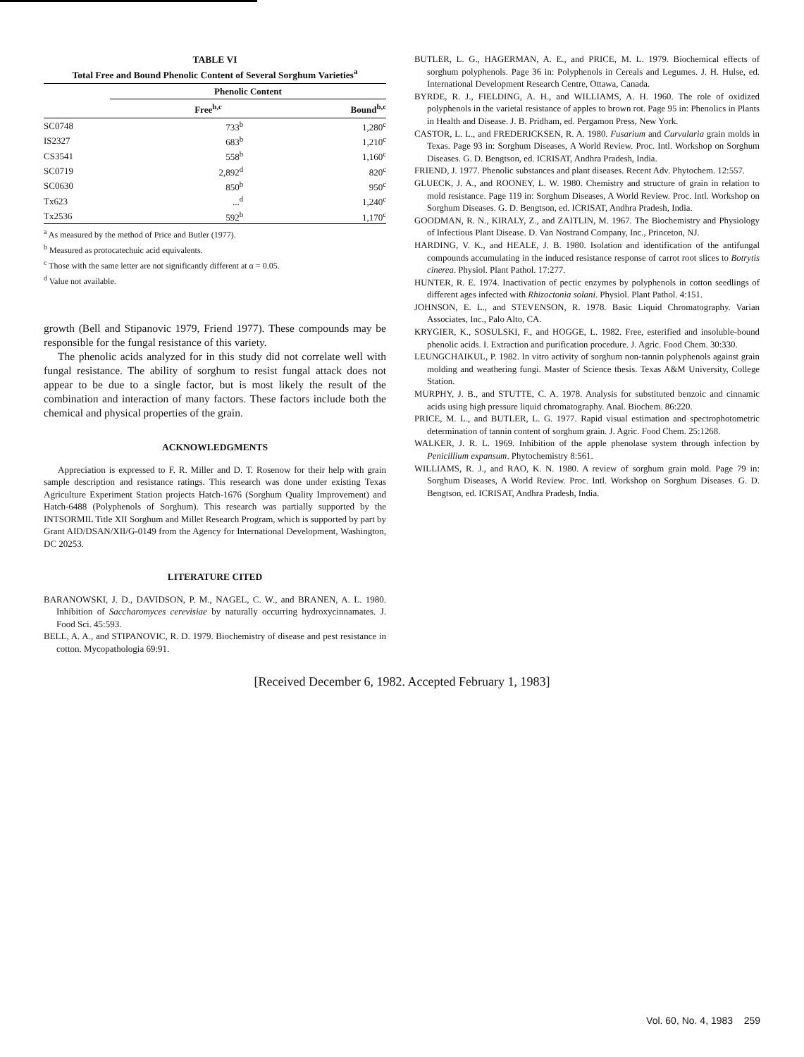TABLE VI
Total Free and Bound Phenolic Content of Several Sorghum Varieties<sup>a</sup>
| | Phenolic Content | |
| --- | --- | --- |
| | Free<sup>b,c</sup> | Bound<sup>b,c</sup> |
| SC0748 | 733<sup>b</sup> | 1,280<sup>c</sup> |
| IS2327 | 683<sup>b</sup> | 1,210<sup>c</sup> |
| CS3541 | 558<sup>b</sup> | 1,160<sup>c</sup> |
| SC0719 | 2,892<sup>d</sup> | 820<sup>c</sup> |
| SC0630 | 850<sup>b</sup> | 950<sup>c</sup> |
| Tx623 | ...<sup>d</sup> | 1,240<sup>c</sup> |
| Tx2536 | 592<sup>b</sup> | 1,170<sup>c</sup> |
<sup>a</sup> As measured by the method of Price and Butler (1977).
<sup>b</sup> Measured as protocatechuic acid equivalents.
<sup>c</sup> Those with the same letter are not significantly different at α = 0.05.
<sup>d</sup> Value not available.
growth (Bell and Stipanovic 1979, Friend 1977). These compounds may be responsible for the fungal resistance of this variety.
The phenolic acids analyzed for in this study did not correlate well with fungal resistance. The ability of sorghum to resist fungal attack does not appear to be due to a single factor, but is most likely the result of the combination and interaction of many factors. These factors include both the chemical and physical properties of the grain.
ACKNOWLEDGMENTS
Appreciation is expressed to F. R. Miller and D. T. Rosenow for their help with grain sample description and resistance ratings. This research was done under existing Texas Agriculture Experiment Station projects Hatch-1676 (Sorghum Quality Improvement) and Hatch-6488 (Polyphenols of Sorghum). This research was partially supported by the INTSORMIL Title XII Sorghum and Millet Research Program, which is supported by part by Grant AID/DSAN/XII/G-0149 from the Agency for International Development, Washington, DC 20253.
LITERATURE CITED
BARANOWSKI, J. D., DAVIDSON, P. M., NAGEL, C. W., and BRANEN, A. L. 1980. Inhibition of Saccharomyces cerevisiae by naturally occurring hydroxycinnamates. J. Food Sci. 45:593.
BELL, A. A., and STIPANOVIC, R. D. 1979. Biochemistry of disease and pest resistance in cotton. Mycopathologia 69:91.
BUTLER, L. G., HAGERMAN, A. E., and PRICE, M. L. 1979. Biochemical effects of sorghum polyphenols. Page 36 in: Polyphenols in Cereals and Legumes. J. H. Hulse, ed. International Development Research Centre, Ottawa, Canada.
BYRDE, R. J., FIELDING, A. H., and WILLIAMS, A. H. 1960. The role of oxidized polyphenols in the varietal resistance of apples to brown rot. Page 95 in: Phenolics in Plants in Health and Disease. J. B. Pridham, ed. Pergamon Press, New York.
CASTOR, L. L., and FREDERICKSEN, R. A. 1980. Fusarium and Curvularia grain molds in Texas. Page 93 in: Sorghum Diseases, A World Review. Proc. Intl. Workshop on Sorghum Diseases. G. D. Bengtson, ed. ICRISAT, Andhra Pradesh, India.
FRIEND, J. 1977. Phenolic substances and plant diseases. Recent Adv. Phytochem. 12:557.
GLUECK, J. A., and ROONEY, L. W. 1980. Chemistry and structure of grain in relation to mold resistance. Page 119 in: Sorghum Diseases, A World Review. Proc. Intl. Workshop on Sorghum Diseases. G. D. Bengtson, ed. ICRISAT, Andhra Pradesh, India.
GOODMAN, R. N., KIRALY, Z., and ZAITLIN, M. 1967. The Biochemistry and Physiology of Infectious Plant Disease. D. Van Nostrand Company, Inc., Princeton, NJ.
HARDING, V. K., and HEALE, J. B. 1980. Isolation and identification of the antifungal compounds accumulating in the induced resistance response of carrot root slices to Botrytis cinerea. Physiol. Plant Pathol. 17:277.
HUNTER, R. E. 1974. Inactivation of pectic enzymes by polyphenols in cotton seedlings of different ages infected with Rhizoctonia solani. Physiol. Plant Pathol. 4:151.
JOHNSON, E. L., and STEVENSON, R. 1978. Basic Liquid Chromatography. Varian Associates, Inc., Palo Alto, CA.
KRYGIER, K., SOSULSKI, F., and HOGGE, L. 1982. Free, esterified and insoluble-bound phenolic acids. I. Extraction and purification procedure. J. Agric. Food Chem. 30:330.
LEUNGCHAIKUL, P. 1982. In vitro activity of sorghum non-tannin polyphenols against grain molding and weathering fungi. Master of Science thesis. Texas A&M University, College Station.
MURPHY, J. B., and STUTTE, C. A. 1978. Analysis for substituted benzoic and cinnamic acids using high pressure liquid chromatography. Anal. Biochem. 86:220.
PRICE, M. L., and BUTLER, L. G. 1977. Rapid visual estimation and spectrophotometric determination of tannin content of sorghum grain. J. Agric. Food Chem. 25:1268.
WALKER, J. R. L. 1969. Inhibition of the apple phenolase system through infection by Penicillium expansum. Phytochemistry 8:561.
WILLIAMS, R. J., and RAO, K. N. 1980. A review of sorghum grain mold. Page 79 in: Sorghum Diseases, A World Review. Proc. Intl. Workshop on Sorghum Diseases. G. D. Bengtson, ed. ICRISAT, Andhra Pradesh, India.
[Received December 6, 1982. Accepted February 1, 1983]
Vol. 60, No. 4, 1983 259